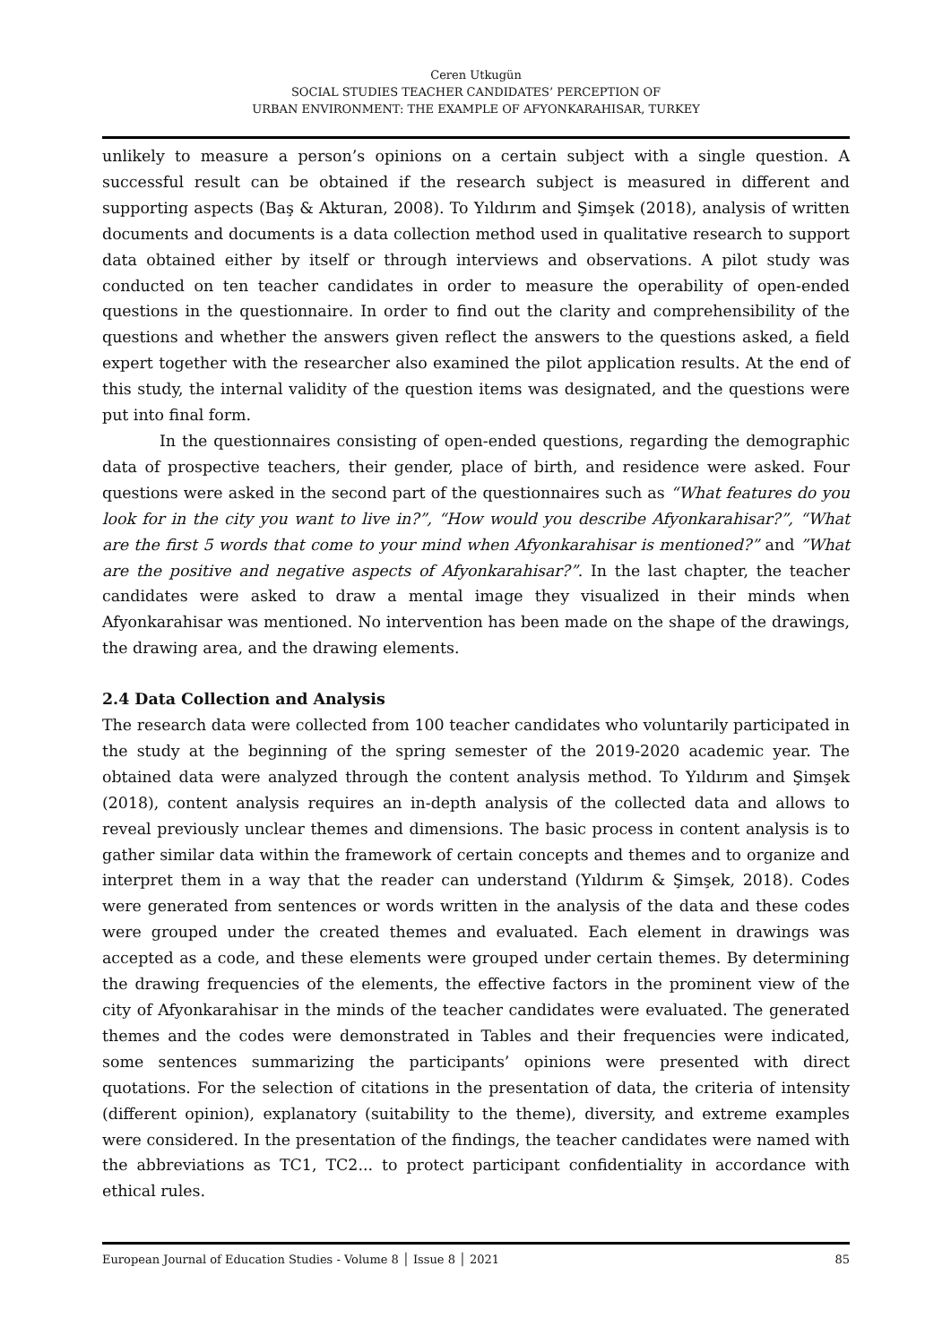Ceren Utkugün
SOCIAL STUDIES TEACHER CANDIDATES’ PERCEPTION OF
URBAN ENVIRONMENT: THE EXAMPLE OF AFYONKARAHISAR, TURKEY
unlikely to measure a person’s opinions on a certain subject with a single question. A successful result can be obtained if the research subject is measured in different and supporting aspects (Baş & Akturan, 2008). To Yıldırım and Şimşek (2018), analysis of written documents and documents is a data collection method used in qualitative research to support data obtained either by itself or through interviews and observations. A pilot study was conducted on ten teacher candidates in order to measure the operability of open-ended questions in the questionnaire. In order to find out the clarity and comprehensibility of the questions and whether the answers given reflect the answers to the questions asked, a field expert together with the researcher also examined the pilot application results. At the end of this study, the internal validity of the question items was designated, and the questions were put into final form.
In the questionnaires consisting of open-ended questions, regarding the demographic data of prospective teachers, their gender, place of birth, and residence were asked. Four questions were asked in the second part of the questionnaires such as “What features do you look for in the city you want to live in?”, “How would you describe Afyonkarahisar?”, “What are the first 5 words that come to your mind when Afyonkarahisar is mentioned?” and ”What are the positive and negative aspects of Afyonkarahisar?”. In the last chapter, the teacher candidates were asked to draw a mental image they visualized in their minds when Afyonkarahisar was mentioned. No intervention has been made on the shape of the drawings, the drawing area, and the drawing elements.
2.4 Data Collection and Analysis
The research data were collected from 100 teacher candidates who voluntarily participated in the study at the beginning of the spring semester of the 2019-2020 academic year. The obtained data were analyzed through the content analysis method. To Yıldırım and Şimşek (2018), content analysis requires an in-depth analysis of the collected data and allows to reveal previously unclear themes and dimensions. The basic process in content analysis is to gather similar data within the framework of certain concepts and themes and to organize and interpret them in a way that the reader can understand (Yıldırım & Şimşek, 2018). Codes were generated from sentences or words written in the analysis of the data and these codes were grouped under the created themes and evaluated. Each element in drawings was accepted as a code, and these elements were grouped under certain themes. By determining the drawing frequencies of the elements, the effective factors in the prominent view of the city of Afyonkarahisar in the minds of the teacher candidates were evaluated. The generated themes and the codes were demonstrated in Tables and their frequencies were indicated, some sentences summarizing the participants’ opinions were presented with direct quotations. For the selection of citations in the presentation of data, the criteria of intensity (different opinion), explanatory (suitability to the theme), diversity, and extreme examples were considered. In the presentation of the findings, the teacher candidates were named with the abbreviations as TC1, TC2... to protect participant confidentiality in accordance with ethical rules.
European Journal of Education Studies - Volume 8 │ Issue 8 │ 2021 85